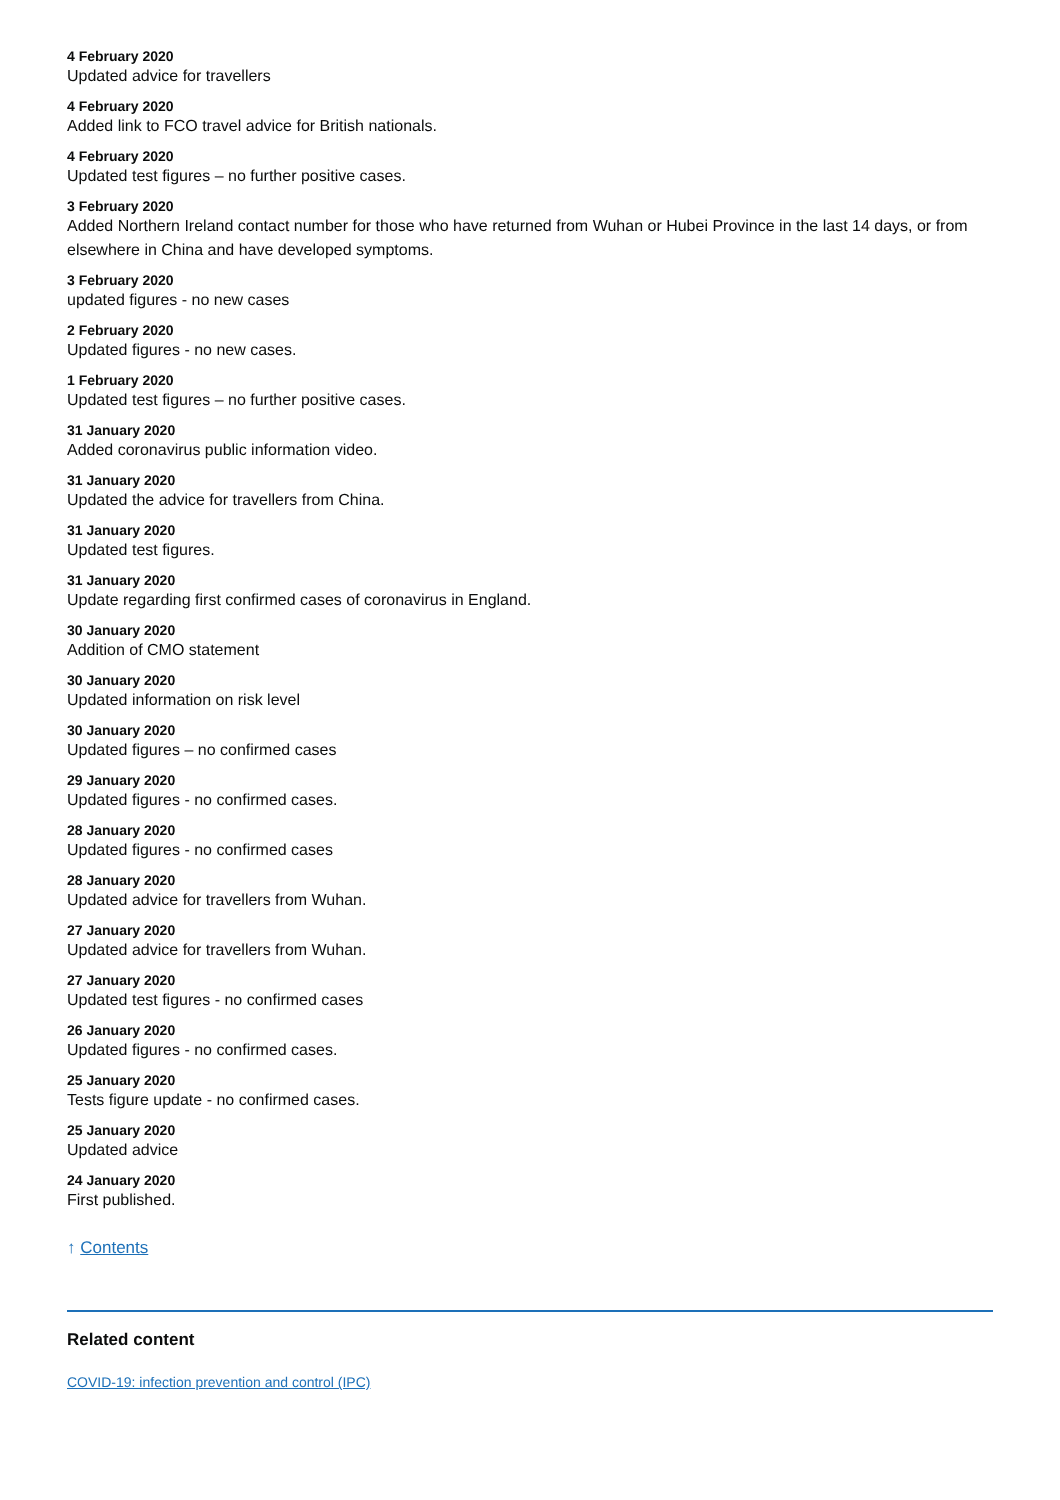4 February 2020
Updated advice for travellers
4 February 2020
Added link to FCO travel advice for British nationals.
4 February 2020
Updated test figures – no further positive cases.
3 February 2020
Added Northern Ireland contact number for those who have returned from Wuhan or Hubei Province in the last 14 days, or from elsewhere in China and have developed symptoms.
3 February 2020
updated figures - no new cases
2 February 2020
Updated figures - no new cases.
1 February 2020
Updated test figures – no further positive cases.
31 January 2020
Added coronavirus public information video.
31 January 2020
Updated the advice for travellers from China.
31 January 2020
Updated test figures.
31 January 2020
Update regarding first confirmed cases of coronavirus in England.
30 January 2020
Addition of CMO statement
30 January 2020
Updated information on risk level
30 January 2020
Updated figures – no confirmed cases
29 January 2020
Updated figures - no confirmed cases.
28 January 2020
Updated figures - no confirmed cases
28 January 2020
Updated advice for travellers from Wuhan.
27 January 2020
Updated advice for travellers from Wuhan.
27 January 2020
Updated test figures - no confirmed cases
26 January 2020
Updated figures - no confirmed cases.
25 January 2020
Tests figure update - no confirmed cases.
25 January 2020
Updated advice
24 January 2020
First published.
↑ Contents
Related content
COVID-19: infection prevention and control (IPC)